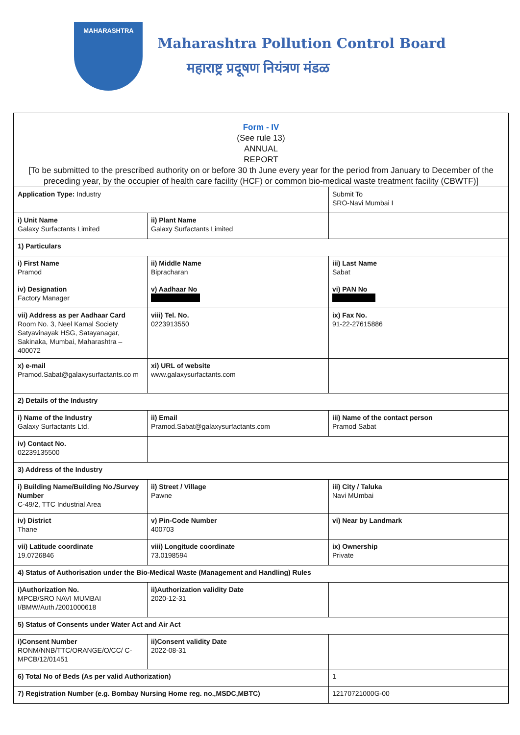MAHARASHTRA
Maharashtra Pollution Control Board
महाराष्ट्र प्रदूषण नियंत्रण मंडळ
Form - IV
(See rule 13)
ANNUAL
REPORT
[To be submitted to the prescribed authority on or before 30 th June every year for the period from January to December of the preceding year, by the occupier of health care facility (HCF) or common bio-medical waste treatment facility (CBWTF)]
| Application Type: Industry | | Submit To SRO-Navi Mumbai I |
| i) Unit Name Galaxy Surfactants Limited | ii) Plant Name Galaxy Surfactants Limited | |
| 1) Particulars | | |
| i) First Name Pramod | ii) Middle Name Bipracharan | iii) Last Name Sabat |
| iv) Designation Factory Manager | v) Aadhaar No | vi) PAN No |
| vii) Address as per Aadhaar Card Room No. 3, Neel Kamal Society Satyavinayak HSG, Satayanagar, Sakinaka, Mumbai, Maharashtra – 400072 | viii) Tel. No. 0223913550 | ix) Fax No. 91-22-27615886 |
| x) e-mail Pramod.Sabat@galaxysurfactants.co m | xi) URL of website www.galaxysurfactants.com | |
| 2) Details of the Industry | | |
| i) Name of the Industry Galaxy Surfactants Ltd. | ii) Email Pramod.Sabat@galaxysurfactants.com | iii) Name of the contact person Pramod Sabat |
| iv) Contact No. 02239135500 | | |
| 3) Address of the Industry | | |
| i) Building Name/Building No./Survey Number C-49/2, TTC Industrial Area | ii) Street / Village Pawne | iii) City / Taluka Navi MUmbai |
| iv) District Thane | v) Pin-Code Number 400703 | vi) Near by Landmark |
| vii) Latitude coordinate 19.0726846 | viii) Longitude coordinate 73.0198594 | ix) Ownership Private |
| 4) Status of Authorisation under the Bio-Medical Waste (Management and Handling) Rules | | |
| i)Authorization No. MPCB/SRO NAVI MUMBAI I/BMW/Auth./2001000618 | ii)Authorization validity Date 2020-12-31 | |
| 5) Status of Consents under Water Act and Air Act | | |
| i)Consent Number RONM/NNB/TTC/ORANGE/O/CC/ C- MPCB/12/01451 | ii)Consent validity Date 2022-08-31 | |
| 6) Total No of Beds (As per valid Authorization) | | 1 |
| 7) Registration Number (e.g. Bombay Nursing Home reg. no.,MSDC,MBTC) | | 12170721000G-00 |